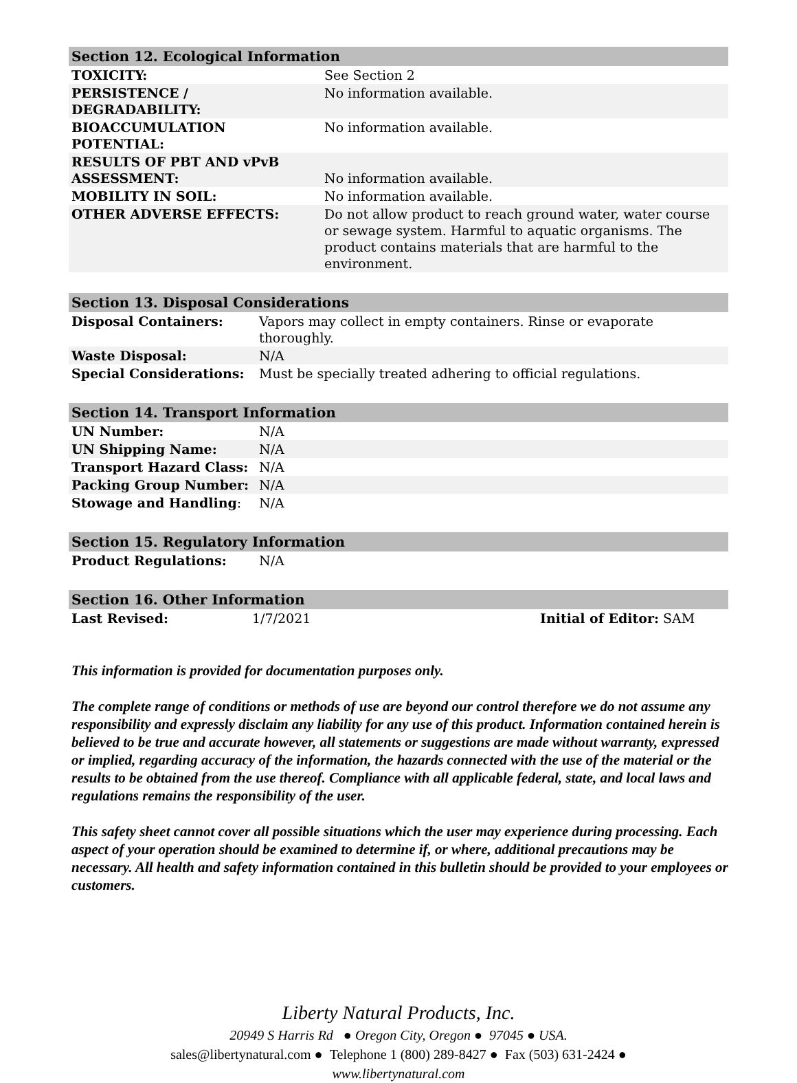| Section 12. Ecological Information | |
| --- | --- |
| TOXICITY: | See Section 2 |
| PERSISTENCE / DEGRADABILITY: | No information available. |
| BIOACCUMULATION POTENTIAL: | No information available. |
| RESULTS OF PBT AND vPvB ASSESSMENT: | No information available. |
| MOBILITY IN SOIL: | No information available. |
| OTHER ADVERSE EFFECTS: | Do not allow product to reach ground water, water course or sewage system. Harmful to aquatic organisms. The product contains materials that are harmful to the environment. |
| Section 13. Disposal Considerations | |
| --- | --- |
| Disposal Containers: | Vapors may collect in empty containers. Rinse or evaporate thoroughly. |
| Waste Disposal: | N/A |
| Special Considerations: | Must be specially treated adhering to official regulations. |
| Section 14. Transport Information | |
| --- | --- |
| UN Number: | N/A |
| UN Shipping Name: | N/A |
| Transport Hazard Class: | N/A |
| Packing Group Number: | N/A |
| Stowage and Handling : | N/A |
| Section 15. Regulatory Information | |
| --- | --- |
| Product Regulations: | N/A |
| Section 16. Other Information | | |
| --- | --- | --- |
| Last Revised: | 1/7/2021 | Initial of Editor: SAM |
This information is provided for documentation purposes only.
The complete range of conditions or methods of use are beyond our control therefore we do not assume any responsibility and expressly disclaim any liability for any use of this product. Information contained herein is believed to be true and accurate however, all statements or suggestions are made without warranty, expressed or implied, regarding accuracy of the information, the hazards connected with the use of the material or the results to be obtained from the use thereof. Compliance with all applicable federal, state, and local laws and regulations remains the responsibility of the user.
This safety sheet cannot cover all possible situations which the user may experience during processing. Each aspect of your operation should be examined to determine if, or where, additional precautions may be necessary. All health and safety information contained in this bulletin should be provided to your employees or customers.
Liberty Natural Products, Inc.
20949 S Harris Rd ● Oregon City, Oregon ● 97045 ● USA.
sales@libertynatural.com ● Telephone 1 (800) 289-8427 ● Fax (503) 631-2424 ●
www.libertynatural.com